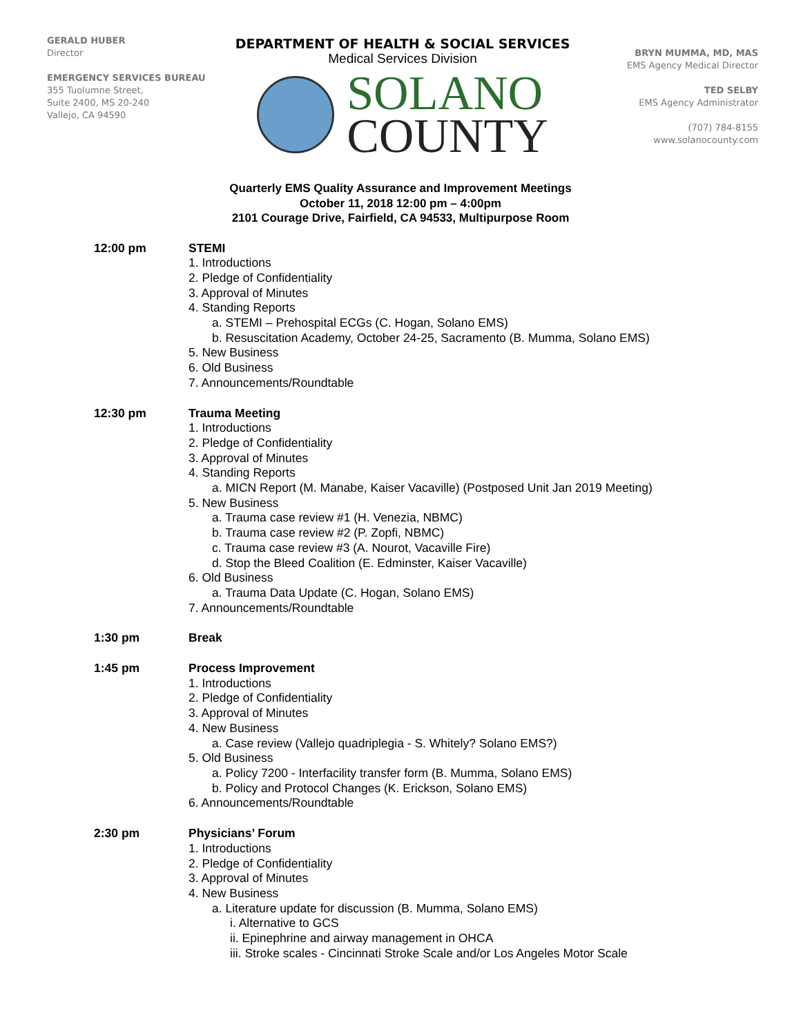GERALD HUBER
Director
EMERGENCY SERVICES BUREAU
355 Tuolumne Street,
Suite 2400, MS 20-240
Vallejo, CA 94590
DEPARTMENT OF HEALTH & SOCIAL SERVICES
Medical Services Division
SOLANO
COUNTY
BRYN MUMMA, MD, MAS
EMS Agency Medical Director
TED SELBY
EMS Agency Administrator
(707) 784-8155
www.solanocounty.com
Quarterly EMS Quality Assurance and Improvement Meetings
October 11, 2018 12:00 pm – 4:00pm
2101 Courage Drive, Fairfield, CA 94533, Multipurpose Room
12:00 pm STEMI
1. Introductions
2. Pledge of Confidentiality
3. Approval of Minutes
4. Standing Reports
a. STEMI – Prehospital ECGs (C. Hogan, Solano EMS)
b. Resuscitation Academy, October 24-25, Sacramento (B. Mumma, Solano EMS)
5. New Business
6. Old Business
7. Announcements/Roundtable
12:30 pm Trauma Meeting
1. Introductions
2. Pledge of Confidentiality
3. Approval of Minutes
4. Standing Reports
a. MICN Report (M. Manabe, Kaiser Vacaville) (Postposed Unit Jan 2019 Meeting)
5. New Business
a. Trauma case review #1 (H. Venezia, NBMC)
b. Trauma case review #2 (P. Zopfi, NBMC)
c. Trauma case review #3 (A. Nourot, Vacaville Fire)
d. Stop the Bleed Coalition (E. Edminster, Kaiser Vacaville)
6. Old Business
a. Trauma Data Update (C. Hogan, Solano EMS)
7. Announcements/Roundtable
1:30 pm Break
1:45 pm Process Improvement
1. Introductions
2. Pledge of Confidentiality
3. Approval of Minutes
4. New Business
a. Case review (Vallejo quadriplegia - S. Whitely? Solano EMS?)
5. Old Business
a. Policy 7200 - Interfacility transfer form (B. Mumma, Solano EMS)
b. Policy and Protocol Changes (K. Erickson, Solano EMS)
6. Announcements/Roundtable
2:30 pm Physicians’ Forum
1. Introductions
2. Pledge of Confidentiality
3. Approval of Minutes
4. New Business
a. Literature update for discussion (B. Mumma, Solano EMS)
i. Alternative to GCS
ii. Epinephrine and airway management in OHCA
iii. Stroke scales - Cincinnati Stroke Scale and/or Los Angeles Motor Scale